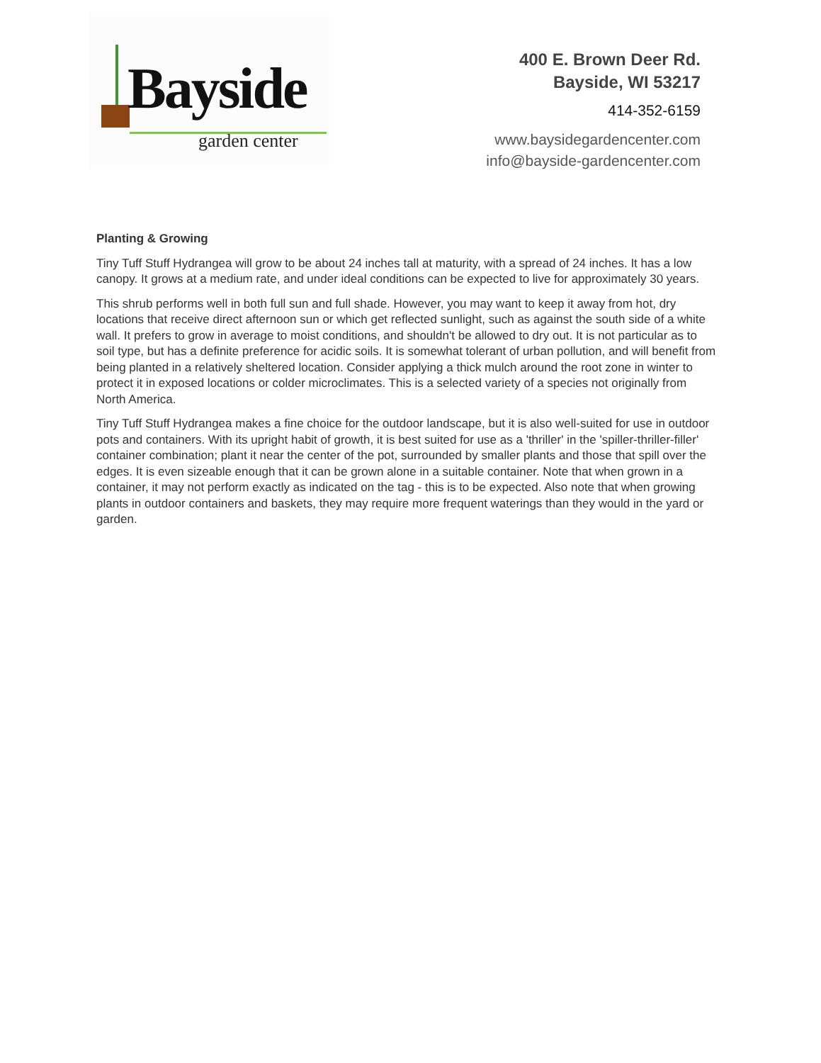Bayside
garden center
400 E. Brown Deer Rd.
Bayside, WI 53217
414-352-6159
www.baysidegardencenter.com
info@bayside-gardencenter.com
Planting & Growing
Tiny Tuff Stuff Hydrangea will grow to be about 24 inches tall at maturity, with a spread of 24 inches. It has a low canopy. It grows at a medium rate, and under ideal conditions can be expected to live for approximately 30 years.
This shrub performs well in both full sun and full shade. However, you may want to keep it away from hot, dry locations that receive direct afternoon sun or which get reflected sunlight, such as against the south side of a white wall. It prefers to grow in average to moist conditions, and shouldn't be allowed to dry out. It is not particular as to soil type, but has a definite preference for acidic soils. It is somewhat tolerant of urban pollution, and will benefit from being planted in a relatively sheltered location. Consider applying a thick mulch around the root zone in winter to protect it in exposed locations or colder microclimates. This is a selected variety of a species not originally from North America.
Tiny Tuff Stuff Hydrangea makes a fine choice for the outdoor landscape, but it is also well-suited for use in outdoor pots and containers. With its upright habit of growth, it is best suited for use as a 'thriller' in the 'spiller-thriller-filler' container combination; plant it near the center of the pot, surrounded by smaller plants and those that spill over the edges. It is even sizeable enough that it can be grown alone in a suitable container. Note that when grown in a container, it may not perform exactly as indicated on the tag - this is to be expected. Also note that when growing plants in outdoor containers and baskets, they may require more frequent waterings than they would in the yard or garden.